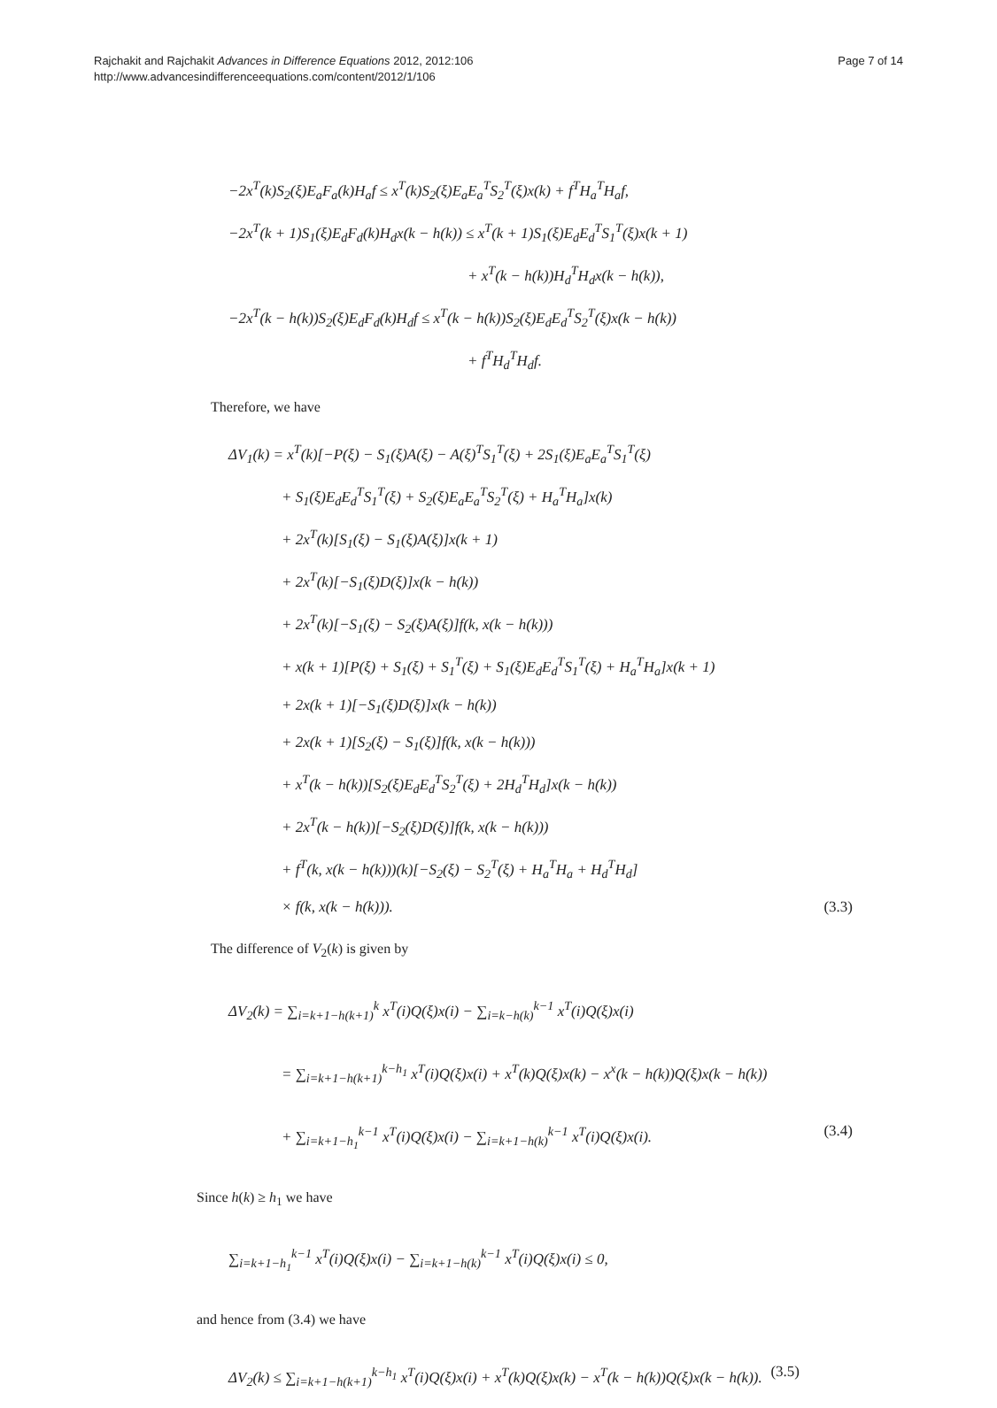Rajchakit and Rajchakit Advances in Difference Equations 2012, 2012:106
http://www.advancesindifferenceequations.com/content/2012/1/106
Page 7 of 14
−2x<sup>T</sup>(k)S<sub>2</sub>(ξ)E<sub>a</sub>F<sub>a</sub>(k)H<sub>a</sub>f ≤ x<sup>T</sup>(k)S<sub>2</sub>(ξ)E<sub>a</sub>E<sub>a</sub><sup>T</sup>S<sub>2</sub><sup>T</sup>(ξ)x(k) + f<sup>T</sup>H<sub>a</sub><sup>T</sup>H<sub>a</sub>f,
−2x<sup>T</sup>(k + 1)S<sub>1</sub>(ξ)E<sub>d</sub>F<sub>d</sub>(k)H<sub>d</sub>x(k − h(k)) ≤ x<sup>T</sup>(k + 1)S<sub>1</sub>(ξ)E<sub>d</sub>E<sub>d</sub><sup>T</sup>S<sub>1</sub><sup>T</sup>(ξ)x(k + 1)
+ x<sup>T</sup>(k − h(k))H<sub>d</sub><sup>T</sup>H<sub>d</sub>x(k − h(k)),
−2x<sup>T</sup>(k − h(k))S<sub>2</sub>(ξ)E<sub>d</sub>F<sub>d</sub>(k)H<sub>d</sub>f ≤ x<sup>T</sup>(k − h(k))S<sub>2</sub>(ξ)E<sub>d</sub>E<sub>d</sub><sup>T</sup>S<sub>2</sub><sup>T</sup>(ξ)x(k − h(k))
+ f<sup>T</sup>H<sub>d</sub><sup>T</sup>H<sub>d</sub>f.
Therefore, we have
ΔV<sub>1</sub>(k) = x<sup>T</sup>(k)[−P(ξ) − S<sub>1</sub>(ξ)A(ξ) − A(ξ)<sup>T</sup>S<sub>1</sub><sup>T</sup>(ξ) + 2S<sub>1</sub>(ξ)E<sub>a</sub>E<sub>a</sub><sup>T</sup>S<sub>1</sub><sup>T</sup>(ξ)
+ S<sub>1</sub>(ξ)E<sub>d</sub>E<sub>d</sub><sup>T</sup>S<sub>1</sub><sup>T</sup>(ξ) + S<sub>2</sub>(ξ)E<sub>a</sub>E<sub>a</sub><sup>T</sup>S<sub>2</sub><sup>T</sup>(ξ) + H<sub>a</sub><sup>T</sup>H<sub>a</sub>]x(k)
+ 2x<sup>T</sup>(k)[S<sub>1</sub>(ξ) − S<sub>1</sub>(ξ)A(ξ)]x(k + 1)
+ 2x<sup>T</sup>(k)[−S<sub>1</sub>(ξ)D(ξ)]x(k − h(k))
+ 2x<sup>T</sup>(k)[−S<sub>1</sub>(ξ) − S<sub>2</sub>(ξ)A(ξ)]f(k, x(k − h(k)))
+ x(k + 1)[P(ξ) + S<sub>1</sub>(ξ) + S<sub>1</sub><sup>T</sup>(ξ) + S<sub>1</sub>(ξ)E<sub>d</sub>E<sub>d</sub><sup>T</sup>S<sub>1</sub><sup>T</sup>(ξ) + H<sub>a</sub><sup>T</sup>H<sub>a</sub>]x(k + 1)
+ 2x(k + 1)[−S<sub>1</sub>(ξ)D(ξ)]x(k − h(k))
+ 2x(k + 1)[S<sub>2</sub>(ξ) − S<sub>1</sub>(ξ)]f(k, x(k − h(k)))
+ x<sup>T</sup>(k − h(k))[S<sub>2</sub>(ξ)E<sub>d</sub>E<sub>d</sub><sup>T</sup>S<sub>2</sub><sup>T</sup>(ξ) + 2H<sub>d</sub><sup>T</sup>H<sub>d</sub>]x(k − h(k))
+ 2x<sup>T</sup>(k − h(k))[−S<sub>2</sub>(ξ)D(ξ)]f(k, x(k − h(k)))
+ f<sup>T</sup>(k, x(k − h(k)))(k)[−S<sub>2</sub>(ξ) − S<sub>2</sub><sup>T</sup>(ξ) + H<sub>a</sub><sup>T</sup>H<sub>a</sub> + H<sub>d</sub><sup>T</sup>H<sub>d</sub>]
× f(k, x(k − h(k))). (3.3)
The difference of V<sub>2</sub>(k) is given by
ΔV<sub>2</sub>(k) = ∑<sub>i=k+1−h(k+1)</sub><sup>k</sup> x<sup>T</sup>(i)Q(ξ)x(i) − ∑<sub>i=k−h(k)</sub><sup>k−1</sup> x<sup>T</sup>(i)Q(ξ)x(i)
= ∑<sub>i=k+1−h(k+1)</sub><sup>k−h<sub>1</sub></sup> x<sup>T</sup>(i)Q(ξ)x(i) + x<sup>T</sup>(k)Q(ξ)x(k) − x<sup>x</sup>(k − h(k))Q(ξ)x(k − h(k))
+ ∑<sub>i=k+1−h<sub>1</sub></sub><sup>k−1</sup> x<sup>T</sup>(i)Q(ξ)x(i) − ∑<sub>i=k+1−h(k)</sub><sup>k−1</sup> x<sup>T</sup>(i)Q(ξ)x(i). (3.4)
Since h(k) ≥ h<sub>1</sub> we have
∑<sub>i=k+1−h<sub>1</sub></sub><sup>k−1</sup> x<sup>T</sup>(i)Q(ξ)x(i) − ∑<sub>i=k+1−h(k)</sub><sup>k−1</sup> x<sup>T</sup>(i)Q(ξ)x(i) ≤ 0,
and hence from (3.4) we have
ΔV<sub>2</sub>(k) ≤ ∑<sub>i=k+1−h(k+1)</sub><sup>k−h<sub>1</sub></sup> x<sup>T</sup>(i)Q(ξ)x(i) + x<sup>T</sup>(k)Q(ξ)x(k) − x<sup>T</sup>(k − h(k))Q(ξ)x(k − h(k)). (3.5)